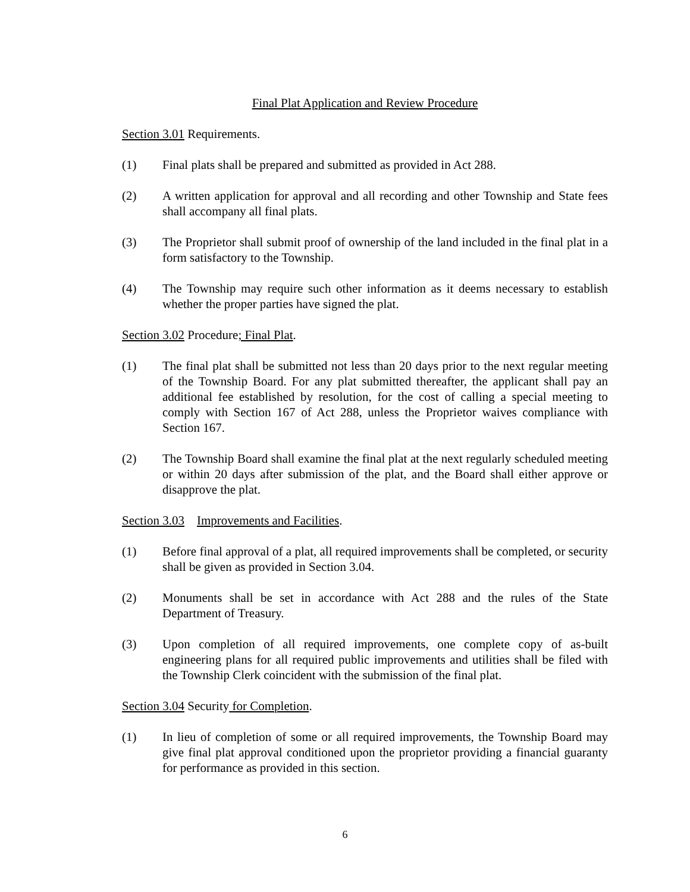Final Plat Application and Review Procedure
Section 3.01 Requirements.
(1) Final plats shall be prepared and submitted as provided in Act 288.
(2) A written application for approval and all recording and other Township and State fees shall accompany all final plats.
(3) The Proprietor shall submit proof of ownership of the land included in the final plat in a form satisfactory to the Township.
(4) The Township may require such other information as it deems necessary to establish whether the proper parties have signed the plat.
Section 3.02 Procedure; Final Plat.
(1) The final plat shall be submitted not less than 20 days prior to the next regular meeting of the Township Board. For any plat submitted thereafter, the applicant shall pay an additional fee established by resolution, for the cost of calling a special meeting to comply with Section 167 of Act 288, unless the Proprietor waives compliance with Section 167.
(2) The Township Board shall examine the final plat at the next regularly scheduled meeting or within 20 days after submission of the plat, and the Board shall either approve or disapprove the plat.
Section 3.03 Improvements and Facilities.
(1) Before final approval of a plat, all required improvements shall be completed, or security shall be given as provided in Section 3.04.
(2) Monuments shall be set in accordance with Act 288 and the rules of the State Department of Treasury.
(3) Upon completion of all required improvements, one complete copy of as-built engineering plans for all required public improvements and utilities shall be filed with the Township Clerk coincident with the submission of the final plat.
Section 3.04 Security for Completion.
(1) In lieu of completion of some or all required improvements, the Township Board may give final plat approval conditioned upon the proprietor providing a financial guaranty for performance as provided in this section.
6